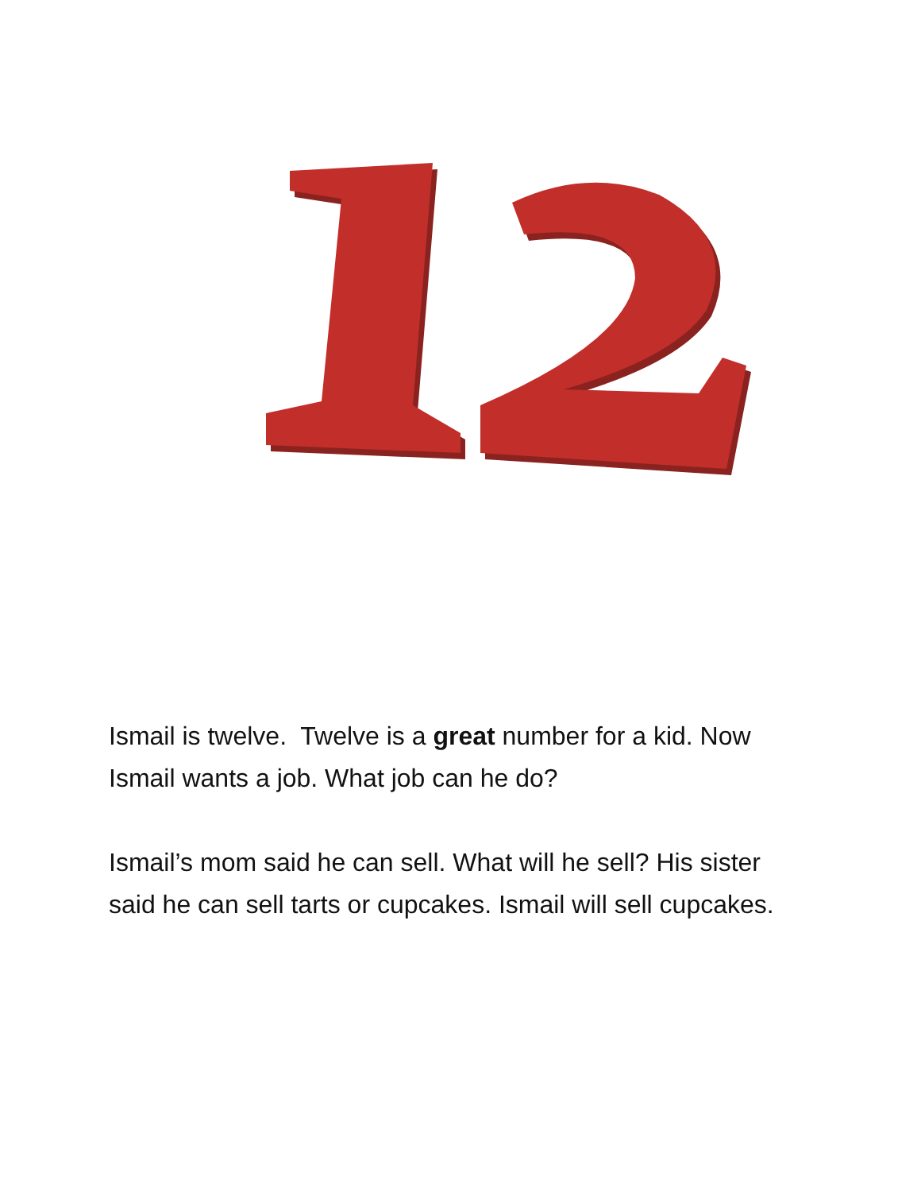Ismail is twelve. Twelve is a great number for a kid. Now Ismail wants a job. What job can he do?
Ismail’s mom said he can sell. What will he sell? His sister said he can sell tarts or cupcakes. Ismail will sell cupcakes.